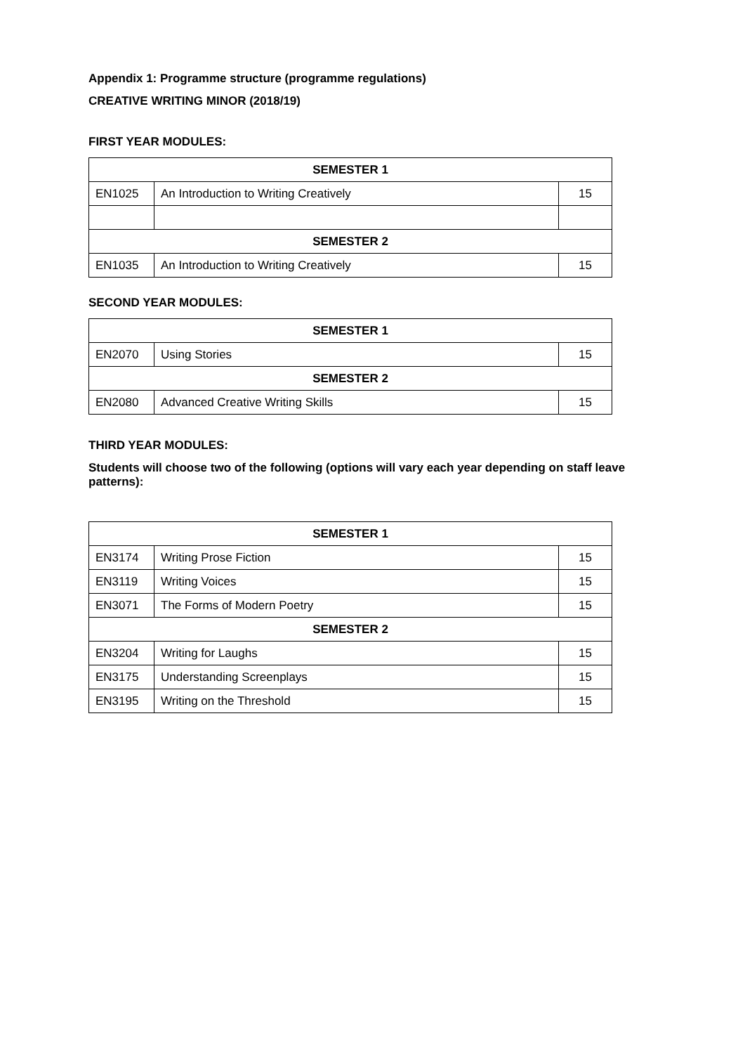Appendix 1: Programme structure (programme regulations)
CREATIVE WRITING MINOR (2018/19)
FIRST YEAR MODULES:
| SEMESTER 1 | | |
| EN1025 | An Introduction to Writing Creatively | 15 |
| SEMESTER 2 | | |
| EN1035 | An Introduction to Writing Creatively | 15 |
SECOND YEAR MODULES:
| SEMESTER 1 | | |
| EN2070 | Using Stories | 15 |
| SEMESTER 2 | | |
| EN2080 | Advanced Creative Writing Skills | 15 |
THIRD YEAR MODULES:
Students will choose two of the following (options will vary each year depending on staff leave patterns):
| SEMESTER 1 | | |
| EN3174 | Writing Prose Fiction | 15 |
| EN3119 | Writing Voices | 15 |
| EN3071 | The Forms of Modern Poetry | 15 |
| SEMESTER 2 | | |
| EN3204 | Writing for Laughs | 15 |
| EN3175 | Understanding Screenplays | 15 |
| EN3195 | Writing on the Threshold | 15 |